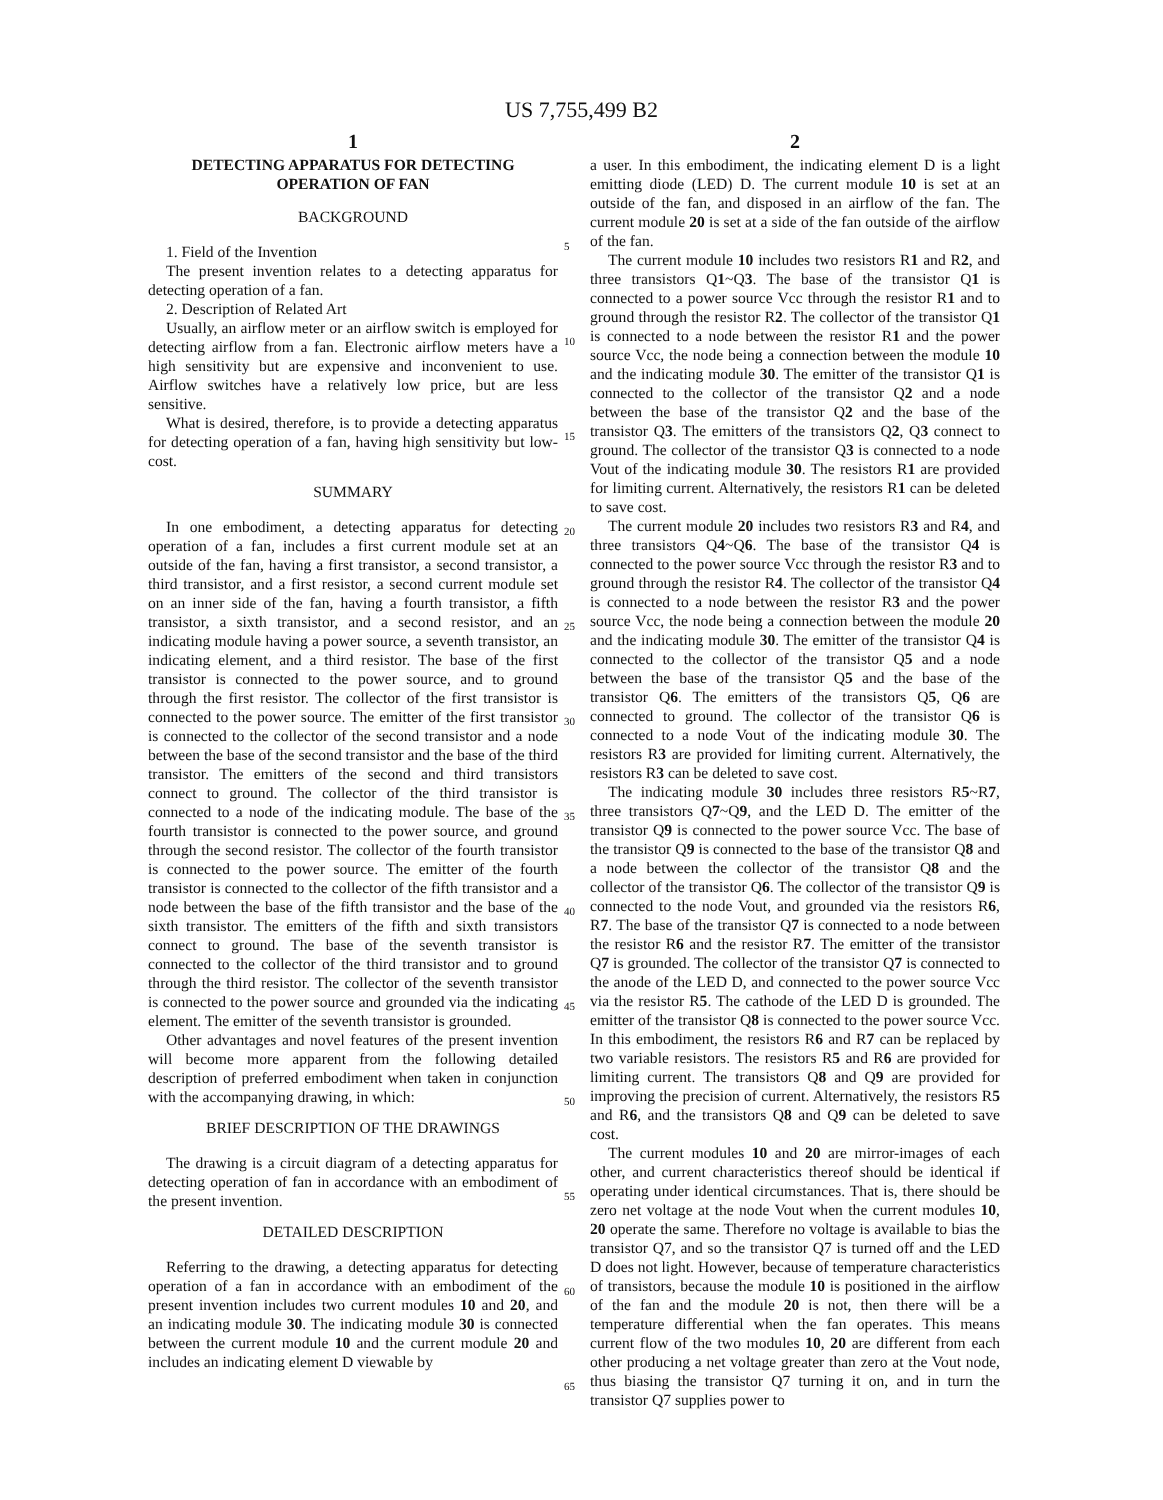US 7,755,499 B2
1
DETECTING APPARATUS FOR DETECTING OPERATION OF FAN
BACKGROUND
1. Field of the Invention
The present invention relates to a detecting apparatus for detecting operation of a fan.
2. Description of Related Art
Usually, an airflow meter or an airflow switch is employed for detecting airflow from a fan. Electronic airflow meters have a high sensitivity but are expensive and inconvenient to use. Airflow switches have a relatively low price, but are less sensitive.
What is desired, therefore, is to provide a detecting apparatus for detecting operation of a fan, having high sensitivity but low-cost.
SUMMARY
In one embodiment, a detecting apparatus for detecting operation of a fan, includes a first current module set at an outside of the fan, having a first transistor, a second transistor, a third transistor, and a first resistor, a second current module set on an inner side of the fan, having a fourth transistor, a fifth transistor, a sixth transistor, and a second resistor, and an indicating module having a power source, a seventh transistor, an indicating element, and a third resistor. The base of the first transistor is connected to the power source, and to ground through the first resistor. The collector of the first transistor is connected to the power source. The emitter of the first transistor is connected to the collector of the second transistor and a node between the base of the second transistor and the base of the third transistor. The emitters of the second and third transistors connect to ground. The collector of the third transistor is connected to a node of the indicating module. The base of the fourth transistor is connected to the power source, and ground through the second resistor. The collector of the fourth transistor is connected to the power source. The emitter of the fourth transistor is connected to the collector of the fifth transistor and a node between the base of the fifth transistor and the base of the sixth transistor. The emitters of the fifth and sixth transistors connect to ground. The base of the seventh transistor is connected to the collector of the third transistor and to ground through the third resistor. The collector of the seventh transistor is connected to the power source and grounded via the indicating element. The emitter of the seventh transistor is grounded.
Other advantages and novel features of the present invention will become more apparent from the following detailed description of preferred embodiment when taken in conjunction with the accompanying drawing, in which:
BRIEF DESCRIPTION OF THE DRAWINGS
The drawing is a circuit diagram of a detecting apparatus for detecting operation of fan in accordance with an embodiment of the present invention.
DETAILED DESCRIPTION
Referring to the drawing, a detecting apparatus for detecting operation of a fan in accordance with an embodiment of the present invention includes two current modules 10 and 20, and an indicating module 30. The indicating module 30 is connected between the current module 10 and the current module 20 and includes an indicating element D viewable by
2
a user. In this embodiment, the indicating element D is a light emitting diode (LED) D. The current module 10 is set at an outside of the fan, and disposed in an airflow of the fan. The current module 20 is set at a side of the fan outside of the airflow of the fan.
The current module 10 includes two resistors R1 and R2, and three transistors Q1~Q3. The base of the transistor Q1 is connected to a power source Vcc through the resistor R1 and to ground through the resistor R2. The collector of the transistor Q1 is connected to a node between the resistor R1 and the power source Vcc, the node being a connection between the module 10 and the indicating module 30. The emitter of the transistor Q1 is connected to the collector of the transistor Q2 and a node between the base of the transistor Q2 and the base of the transistor Q3. The emitters of the transistors Q2, Q3 connect to ground. The collector of the transistor Q3 is connected to a node Vout of the indicating module 30. The resistors R1 are provided for limiting current. Alternatively, the resistors R1 can be deleted to save cost.
The current module 20 includes two resistors R3 and R4, and three transistors Q4~Q6. The base of the transistor Q4 is connected to the power source Vcc through the resistor R3 and to ground through the resistor R4. The collector of the transistor Q4 is connected to a node between the resistor R3 and the power source Vcc, the node being a connection between the module 20 and the indicating module 30. The emitter of the transistor Q4 is connected to the collector of the transistor Q5 and a node between the base of the transistor Q5 and the base of the transistor Q6. The emitters of the transistors Q5, Q6 are connected to ground. The collector of the transistor Q6 is connected to a node Vout of the indicating module 30. The resistors R3 are provided for limiting current. Alternatively, the resistors R3 can be deleted to save cost.
The indicating module 30 includes three resistors R5~R7, three transistors Q7~Q9, and the LED D. The emitter of the transistor Q9 is connected to the power source Vcc. The base of the transistor Q9 is connected to the base of the transistor Q8 and a node between the collector of the transistor Q8 and the collector of the transistor Q6. The collector of the transistor Q9 is connected to the node Vout, and grounded via the resistors R6, R7. The base of the transistor Q7 is connected to a node between the resistor R6 and the resistor R7. The emitter of the transistor Q7 is grounded. The collector of the transistor Q7 is connected to the anode of the LED D, and connected to the power source Vcc via the resistor R5. The cathode of the LED D is grounded. The emitter of the transistor Q8 is connected to the power source Vcc. In this embodiment, the resistors R6 and R7 can be replaced by two variable resistors. The resistors R5 and R6 are provided for limiting current. The transistors Q8 and Q9 are provided for improving the precision of current. Alternatively, the resistors R5 and R6, and the transistors Q8 and Q9 can be deleted to save cost.
The current modules 10 and 20 are mirror-images of each other, and current characteristics thereof should be identical if operating under identical circumstances. That is, there should be zero net voltage at the node Vout when the current modules 10, 20 operate the same. Therefore no voltage is available to bias the transistor Q7, and so the transistor Q7 is turned off and the LED D does not light. However, because of temperature characteristics of transistors, because the module 10 is positioned in the airflow of the fan and the module 20 is not, then there will be a temperature differential when the fan operates. This means current flow of the two modules 10, 20 are different from each other producing a net voltage greater than zero at the Vout node, thus biasing the transistor Q7 turning it on, and in turn the transistor Q7 supplies power to
5
10
15
20
25
30
35
40
45
50
55
60
65